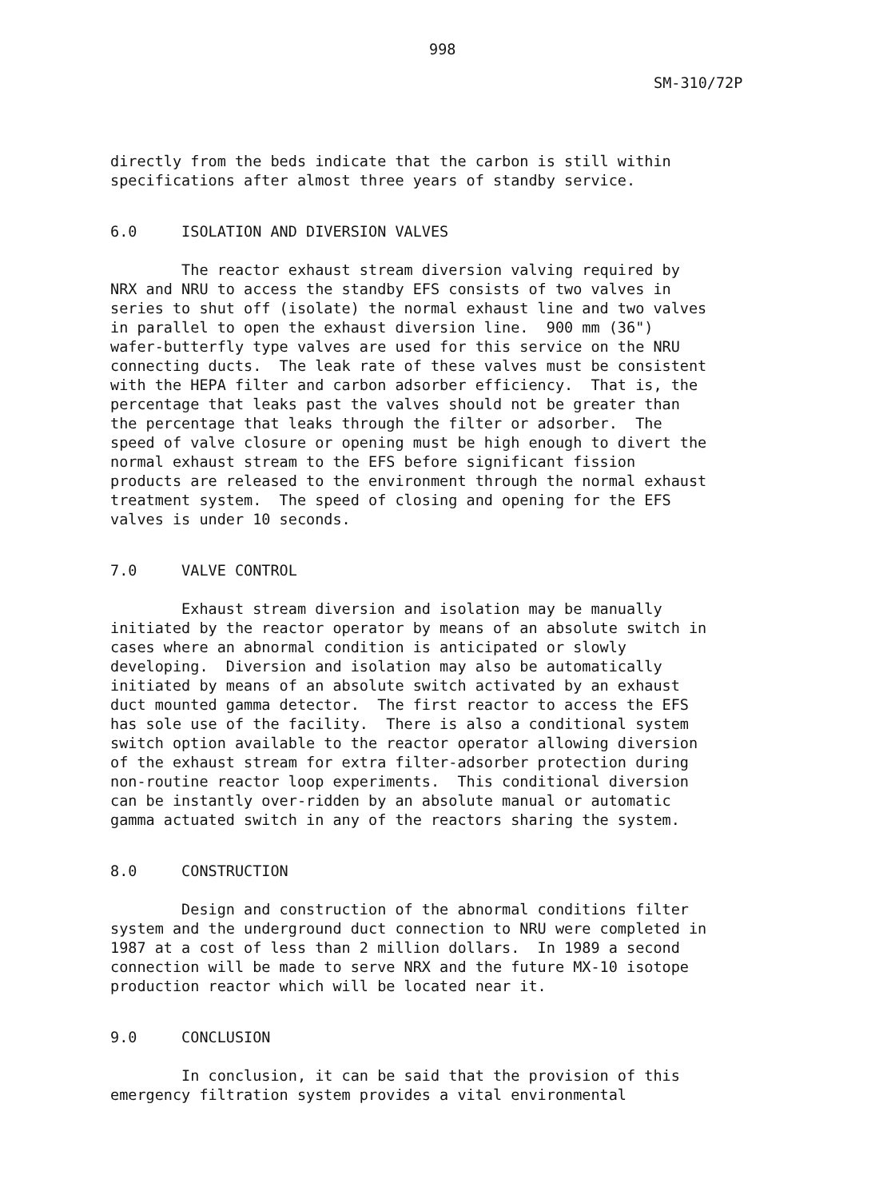998
SM-310/72P
directly from the beds indicate that the carbon is still within specifications after almost three years of standby service.
6.0 ISOLATION AND DIVERSION VALVES
The reactor exhaust stream diversion valving required by NRX and NRU to access the standby EFS consists of two valves in series to shut off (isolate) the normal exhaust line and two valves in parallel to open the exhaust diversion line. 900 mm (36") wafer-butterfly type valves are used for this service on the NRU connecting ducts. The leak rate of these valves must be consistent with the HEPA filter and carbon adsorber efficiency. That is, the percentage that leaks past the valves should not be greater than the percentage that leaks through the filter or adsorber. The speed of valve closure or opening must be high enough to divert the normal exhaust stream to the EFS before significant fission products are released to the environment through the normal exhaust treatment system. The speed of closing and opening for the EFS valves is under 10 seconds.
7.0 VALVE CONTROL
Exhaust stream diversion and isolation may be manually initiated by the reactor operator by means of an absolute switch in cases where an abnormal condition is anticipated or slowly developing. Diversion and isolation may also be automatically initiated by means of an absolute switch activated by an exhaust duct mounted gamma detector. The first reactor to access the EFS has sole use of the facility. There is also a conditional system switch option available to the reactor operator allowing diversion of the exhaust stream for extra filter-adsorber protection during non-routine reactor loop experiments. This conditional diversion can be instantly over-ridden by an absolute manual or automatic gamma actuated switch in any of the reactors sharing the system.
8.0 CONSTRUCTION
Design and construction of the abnormal conditions filter system and the underground duct connection to NRU were completed in 1987 at a cost of less than 2 million dollars. In 1989 a second connection will be made to serve NRX and the future MX-10 isotope production reactor which will be located near it.
9.0 CONCLUSION
In conclusion, it can be said that the provision of this emergency filtration system provides a vital environmental